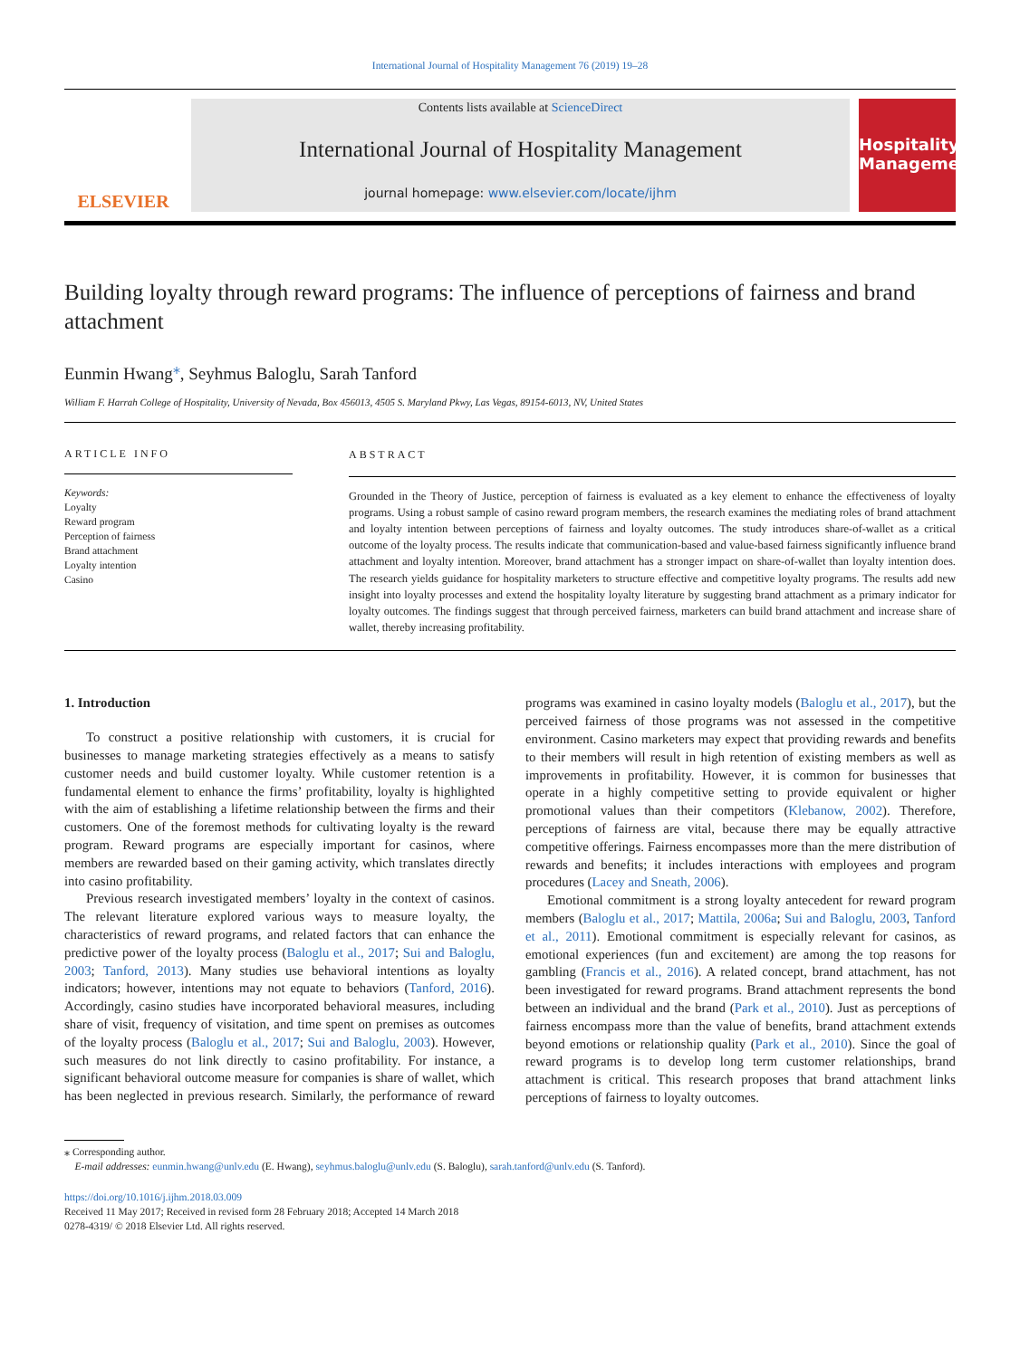International Journal of Hospitality Management 76 (2019) 19–28
ELSEVIER
Contents lists available at ScienceDirect
International Journal of Hospitality Management
journal homepage: www.elsevier.com/locate/ijhm
Hospitality Management
Building loyalty through reward programs: The influence of perceptions of fairness and brand attachment
Eunmin Hwang<sup>⁎</sup>, Seyhmus Baloglu, Sarah Tanford
William F. Harrah College of Hospitality, University of Nevada, Box 456013, 4505 S. Maryland Pkwy, Las Vegas, 89154-6013, NV, United States
ARTICLE INFO
Keywords:
Loyalty
Reward program
Perception of fairness
Brand attachment
Loyalty intention
Casino
ABSTRACT
Grounded in the Theory of Justice, perception of fairness is evaluated as a key element to enhance the effectiveness of loyalty programs. Using a robust sample of casino reward program members, the research examines the mediating roles of brand attachment and loyalty intention between perceptions of fairness and loyalty outcomes. The study introduces share-of-wallet as a critical outcome of the loyalty process. The results indicate that communication-based and value-based fairness significantly influence brand attachment and loyalty intention. Moreover, brand attachment has a stronger impact on share-of-wallet than loyalty intention does. The research yields guidance for hospitality marketers to structure effective and competitive loyalty programs. The results add new insight into loyalty processes and extend the hospitality loyalty literature by suggesting brand attachment as a primary indicator for loyalty outcomes. The findings suggest that through perceived fairness, marketers can build brand attachment and increase share of wallet, thereby increasing profitability.
1. Introduction
To construct a positive relationship with customers, it is crucial for businesses to manage marketing strategies effectively as a means to satisfy customer needs and build customer loyalty. While customer retention is a fundamental element to enhance the firms’ profitability, loyalty is highlighted with the aim of establishing a lifetime relationship between the firms and their customers. One of the foremost methods for cultivating loyalty is the reward program. Reward programs are especially important for casinos, where members are rewarded based on their gaming activity, which translates directly into casino profitability.
Previous research investigated members’ loyalty in the context of casinos. The relevant literature explored various ways to measure loyalty, the characteristics of reward programs, and related factors that can enhance the predictive power of the loyalty process (Baloglu et al., 2017; Sui and Baloglu, 2003; Tanford, 2013). Many studies use behavioral intentions as loyalty indicators; however, intentions may not equate to behaviors (Tanford, 2016). Accordingly, casino studies have incorporated behavioral measures, including share of visit, frequency of visitation, and time spent on premises as outcomes of the loyalty process (Baloglu et al., 2017; Sui and Baloglu, 2003). However, such measures do not link directly to casino profitability. For instance, a significant behavioral outcome measure for companies is share of wallet, which has been neglected in previous research. Similarly, the performance of reward programs was examined in casino loyalty models (Baloglu et al., 2017), but the perceived fairness of those programs was not assessed in the competitive environment. Casino marketers may expect that providing rewards and benefits to their members will result in high retention of existing members as well as improvements in profitability. However, it is common for businesses that operate in a highly competitive setting to provide equivalent or higher promotional values than their competitors (Klebanow, 2002). Therefore, perceptions of fairness are vital, because there may be equally attractive competitive offerings. Fairness encompasses more than the mere distribution of rewards and benefits; it includes interactions with employees and program procedures (Lacey and Sneath, 2006).
Emotional commitment is a strong loyalty antecedent for reward program members (Baloglu et al., 2017; Mattila, 2006a; Sui and Baloglu, 2003, Tanford et al., 2011). Emotional commitment is especially relevant for casinos, as emotional experiences (fun and excitement) are among the top reasons for gambling (Francis et al., 2016). A related concept, brand attachment, has not been investigated for reward programs. Brand attachment represents the bond between an individual and the brand (Park et al., 2010). Just as perceptions of fairness encompass more than the value of benefits, brand attachment extends beyond emotions or relationship quality (Park et al., 2010). Since the goal of reward programs is to develop long term customer relationships, brand attachment is critical. This research proposes that brand attachment links perceptions of fairness to loyalty outcomes.
⁎ Corresponding author.
E-mail addresses: eunmin.hwang@unlv.edu (E. Hwang), seyhmus.baloglu@unlv.edu (S. Baloglu), sarah.tanford@unlv.edu (S. Tanford).
https://doi.org/10.1016/j.ijhm.2018.03.009
Received 11 May 2017; Received in revised form 28 February 2018; Accepted 14 March 2018
0278-4319/ © 2018 Elsevier Ltd. All rights reserved.